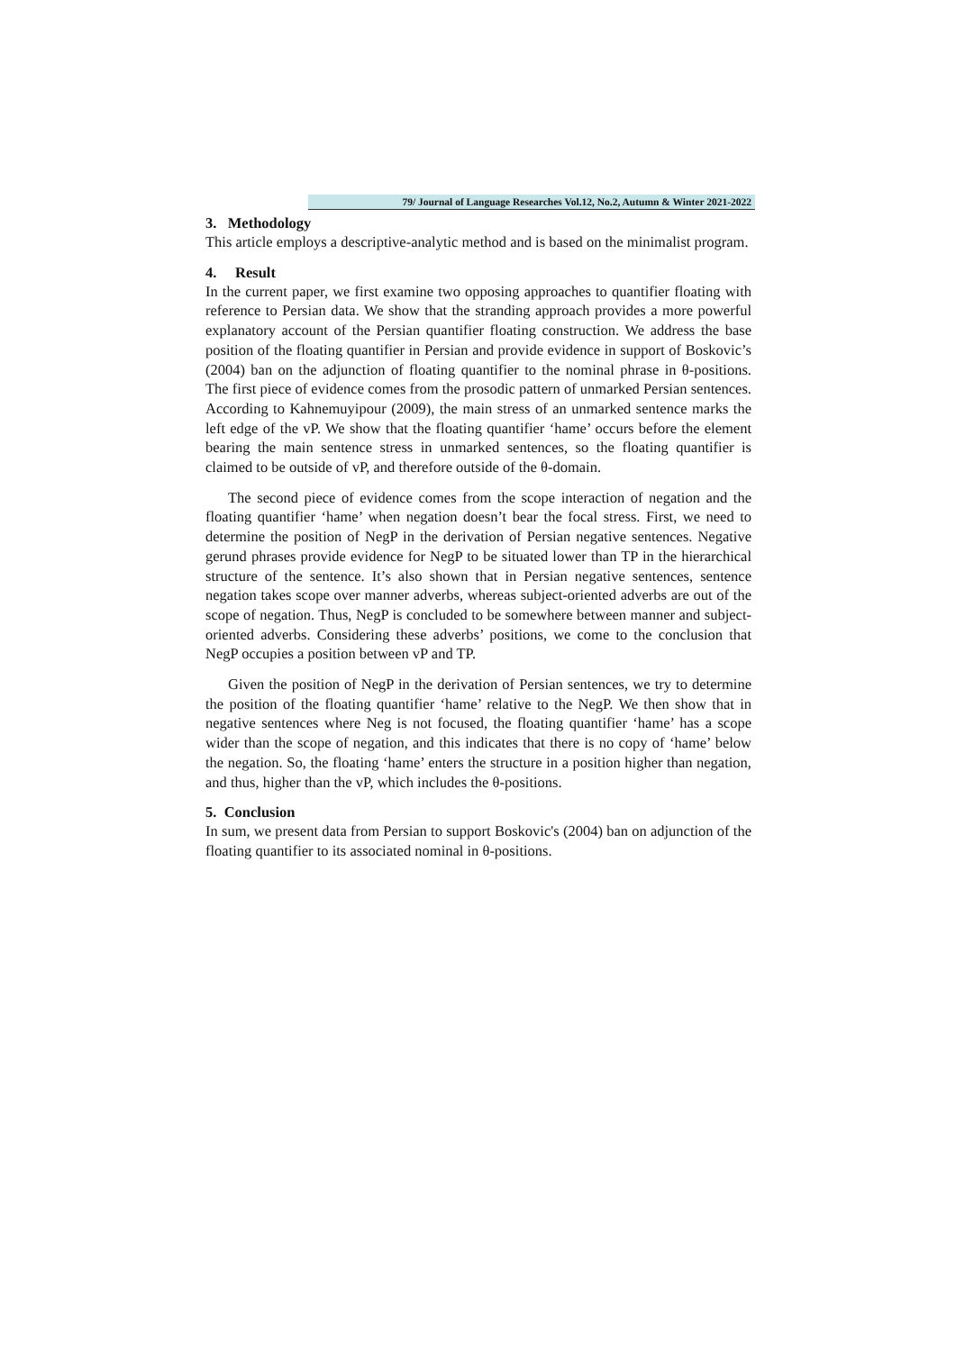79/ Journal of Language Researches Vol.12, No.2, Autumn & Winter 2021-2022
3. Methodology
This article employs a descriptive-analytic method and is based on the minimalist program.
4. Result
In the current paper, we first examine two opposing approaches to quantifier floating with reference to Persian data. We show that the stranding approach provides a more powerful explanatory account of the Persian quantifier floating construction. We address the base position of the floating quantifier in Persian and provide evidence in support of Boskovic’s (2004) ban on the adjunction of floating quantifier to the nominal phrase in θ-positions. The first piece of evidence comes from the prosodic pattern of unmarked Persian sentences. According to Kahnemuyipour (2009), the main stress of an unmarked sentence marks the left edge of the vP. We show that the floating quantifier ‘hame’ occurs before the element bearing the main sentence stress in unmarked sentences, so the floating quantifier is claimed to be outside of vP, and therefore outside of the θ-domain.
The second piece of evidence comes from the scope interaction of negation and the floating quantifier ‘hame’ when negation doesn’t bear the focal stress. First, we need to determine the position of NegP in the derivation of Persian negative sentences. Negative gerund phrases provide evidence for NegP to be situated lower than TP in the hierarchical structure of the sentence. It’s also shown that in Persian negative sentences, sentence negation takes scope over manner adverbs, whereas subject-oriented adverbs are out of the scope of negation. Thus, NegP is concluded to be somewhere between manner and subject-oriented adverbs. Considering these adverbs’ positions, we come to the conclusion that NegP occupies a position between vP and TP.
Given the position of NegP in the derivation of Persian sentences, we try to determine the position of the floating quantifier ‘hame’ relative to the NegP. We then show that in negative sentences where Neg is not focused, the floating quantifier ‘hame’ has a scope wider than the scope of negation, and this indicates that there is no copy of ‘hame’ below the negation. So, the floating ‘hame’ enters the structure in a position higher than negation, and thus, higher than the vP, which includes the θ-positions.
5. Conclusion
In sum, we present data from Persian to support Boskovic's (2004) ban on adjunction of the floating quantifier to its associated nominal in θ-positions.